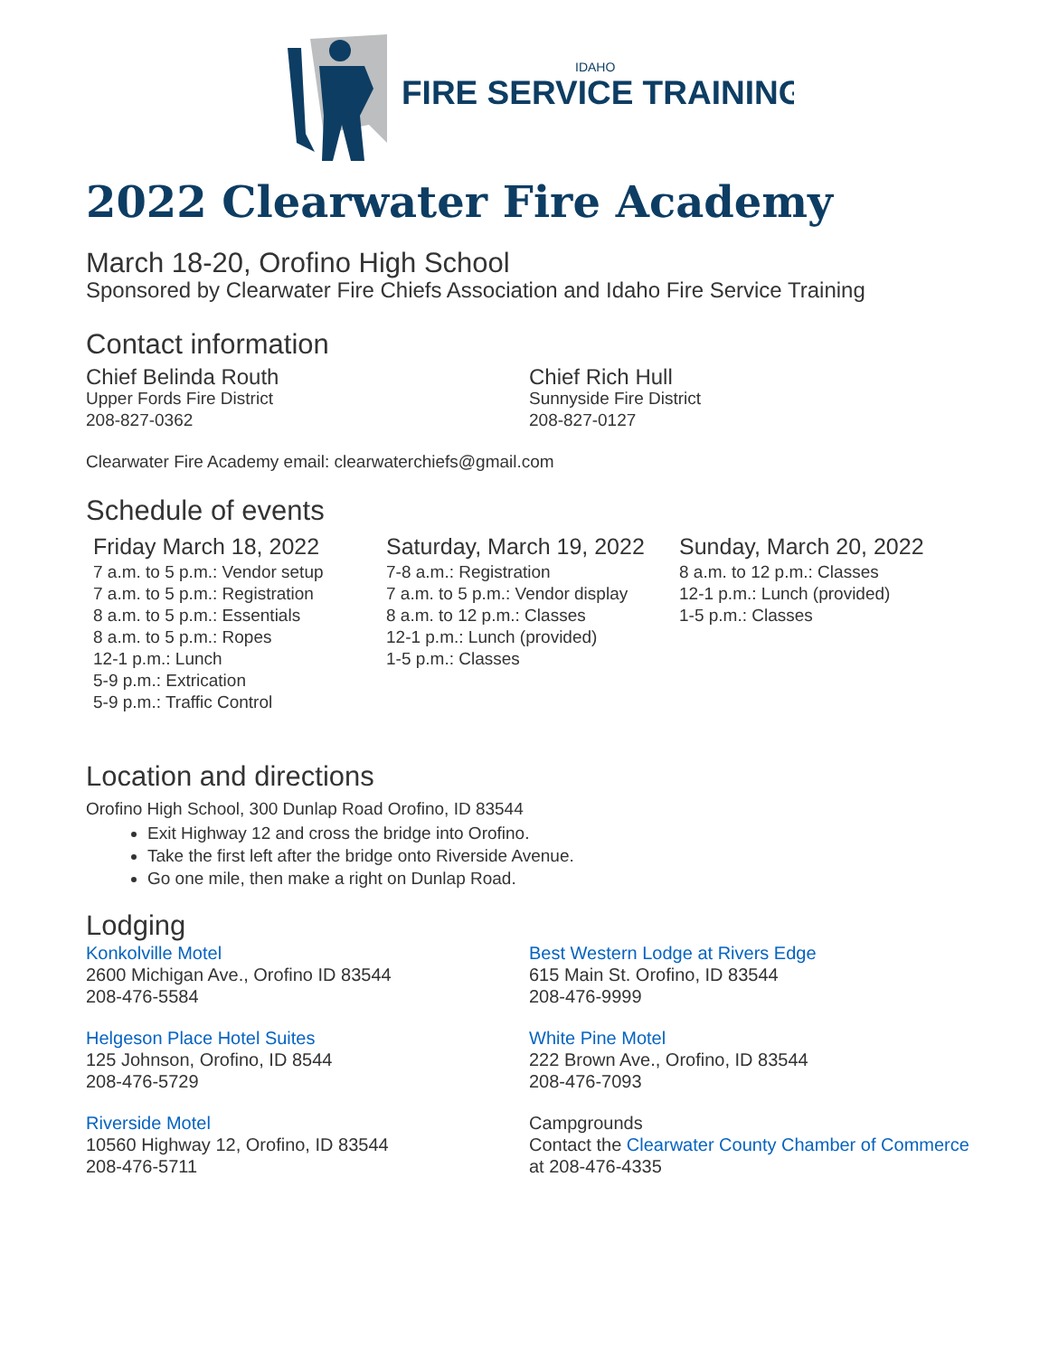IDAHO
FIRE SERVICE TRAINING
2022 Clearwater Fire Academy
March 18-20, Orofino High School
Sponsored by Clearwater Fire Chiefs Association and Idaho Fire Service Training
Contact information
Chief Belinda Routh
Upper Fords Fire District
208-827-0362
Chief Rich Hull
Sunnyside Fire District
208-827-0127
Clearwater Fire Academy email: clearwaterchiefs@gmail.com
Schedule of events
Friday March 18, 2022
7 a.m. to 5 p.m.: Vendor setup
7 a.m. to 5 p.m.: Registration
8 a.m. to 5 p.m.: Essentials
8 a.m. to 5 p.m.: Ropes
12-1 p.m.: Lunch
5-9 p.m.: Extrication
5-9 p.m.: Traffic Control
Saturday, March 19, 2022
7-8 a.m.: Registration
7 a.m. to 5 p.m.: Vendor display
8 a.m. to 12 p.m.: Classes
12-1 p.m.: Lunch (provided)
1-5 p.m.: Classes
Sunday, March 20, 2022
8 a.m. to 12 p.m.: Classes
12-1 p.m.: Lunch (provided)
1-5 p.m.: Classes
Location and directions
Orofino High School, 300 Dunlap Road Orofino, ID 83544
Exit Highway 12 and cross the bridge into Orofino.
Take the first left after the bridge onto Riverside Avenue.
Go one mile, then make a right on Dunlap Road.
Lodging
Konkolville Motel
2600 Michigan Ave., Orofino ID 83544
208-476-5584
Helgeson Place Hotel Suites
125 Johnson, Orofino, ID 8544
208-476-5729
Riverside Motel
10560 Highway 12, Orofino, ID 83544
208-476-5711
Best Western Lodge at Rivers Edge
615 Main St. Orofino, ID 83544
208-476-9999
White Pine Motel
222 Brown Ave., Orofino, ID 83544
208-476-7093
Campgrounds
Contact the Clearwater County Chamber of Commerce at 208-476-4335